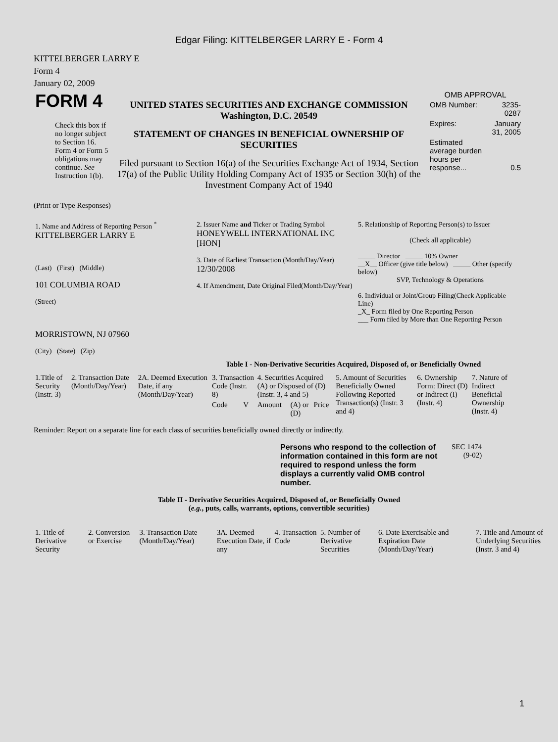Edgar Filing: KITTELBERGER LARRY E - Form 4
KITTELBERGER LARRY E
Form 4
January 02, 2009
| FORM 4 Check this box if no longer subject to Section 16. Form 4 or Form 5 obligations may continue. See Instruction 1(b). | UNITED STATES SECURITIES AND EXCHANGE COMMISSION Washington, D.C. 20549 STATEMENT OF CHANGES IN BENEFICIAL OWNERSHIP OF SECURITIES Filed pursuant to Section 16(a) of the Securities Exchange Act of 1934, Section 17(a) of the Public Utility Holding Company Act of 1935 or Section 30(h) of the Investment Company Act of 1940 | OMB APPROVAL / OMB Number: / 3235-0287 / / Expires: / January 31, 2005 / / Estimated average burden hours per response... / 0.5 / |
(Print or Type Responses)
| 1. Name and Address of Reporting Person <sup>*</sup> KITTELBERGER LARRY E (Last) (First) (Middle) 101 COLUMBIA ROAD (Street) MORRISTOWN, NJ 07960 (City) (State) (Zip) | 2. Issuer Name and Ticker or Trading Symbol HONEYWELL INTERNATIONAL INC [HON] 3. Date of Earliest Transaction (Month/Day/Year) 12/30/2008 4. If Amendment, Date Original Filed(Month/Day/Year) | 5. Relationship of Reporting Person(s) to Issuer (Check all applicable) _____ Director _____ 10% Owner __X__ Officer (give title below) _____ Other (specify below) SVP, Technology & Operations 6. Individual or Joint/Group Filing(Check Applicable Line) _X_ Form filed by One Reporting Person ___ Form filed by More than One Reporting Person |
Table I - Non-Derivative Securities Acquired, Disposed of, or Beneficially Owned
| 1.Title of Security (Instr. 3) | 2. Transaction Date (Month/Day/Year) | 2A. Deemed Execution Date, if any (Month/Day/Year) | 3. Transaction Code (Instr. 8) | | 4. Securities Acquired (A) or Disposed of (D) (Instr. 3, 4 and 5) | | | 5. Amount of Securities Beneficially Owned Following Reported Transaction(s) (Instr. 3 and 4) | 6. Ownership Form: Direct (D) or Indirect (I) (Instr. 4) | 7. Nature of Indirect Beneficial Ownership (Instr. 4) |
| --- | --- | --- | --- | --- | --- | --- | --- | --- | --- | --- |
| | | | Code | V | Amount | (A) or (D) | Price | | | |
Reminder: Report on a separate line for each class of securities beneficially owned directly or indirectly.
| Persons who respond to the collection of information contained in this form are not required to respond unless the form displays a currently valid OMB control number. | SEC 1474 (9-02) |
Table II - Derivative Securities Acquired, Disposed of, or Beneficially Owned
(e.g., puts, calls, warrants, options, convertible securities)
| 1. Title of Derivative Security | 2. Conversion or Exercise | 3. Transaction Date (Month/Day/Year) | 3A. Deemed Execution Date, if any | 4. Transaction Code | 5. Number of Derivative Securities | 6. Date Exercisable and Expiration Date (Month/Day/Year) | 7. Title and Amount of Underlying Securities (Instr. 3 and 4) |
| --- | --- | --- | --- | --- | --- | --- | --- |
1